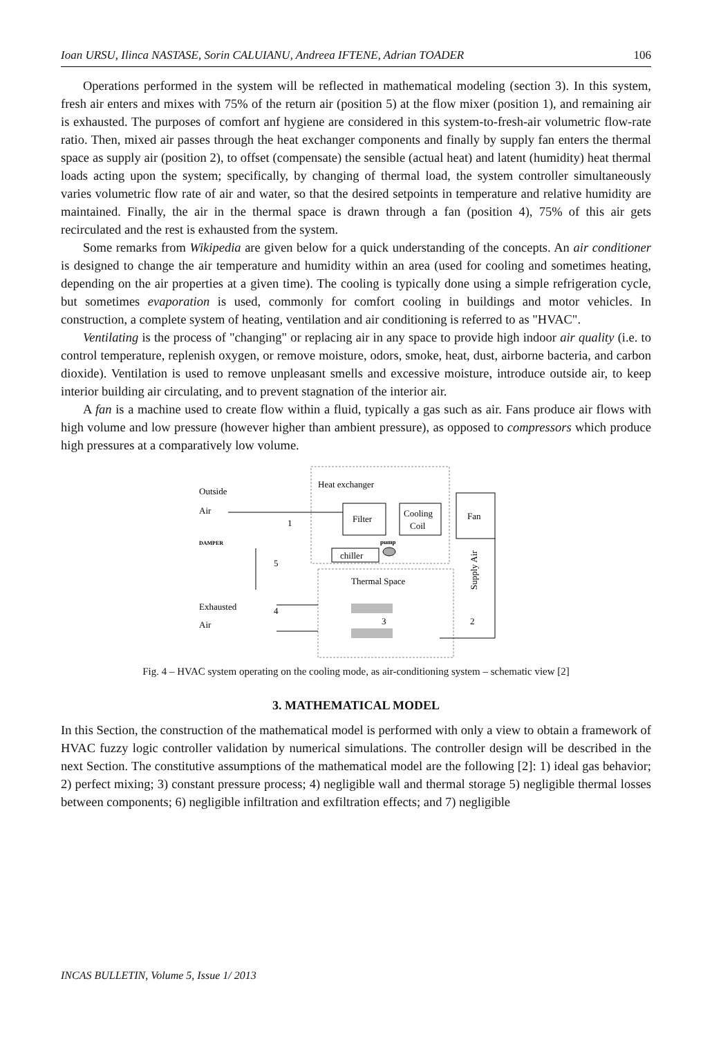Ioan URSU, Ilinca NASTASE, Sorin CALUIANU, Andreea IFTENE, Adrian TOADER 106
Operations performed in the system will be reflected in mathematical modeling (section 3). In this system, fresh air enters and mixes with 75% of the return air (position 5) at the flow mixer (position 1), and remaining air is exhausted. The purposes of comfort anf hygiene are considered in this system-to-fresh-air volumetric flow-rate ratio. Then, mixed air passes through the heat exchanger components and finally by supply fan enters the thermal space as supply air (position 2), to offset (compensate) the sensible (actual heat) and latent (humidity) heat thermal loads acting upon the system; specifically, by changing of thermal load, the system controller simultaneously varies volumetric flow rate of air and water, so that the desired setpoints in temperature and relative humidity are maintained. Finally, the air in the thermal space is drawn through a fan (position 4), 75% of this air gets recirculated and the rest is exhausted from the system.
Some remarks from Wikipedia are given below for a quick understanding of the concepts. An air conditioner is designed to change the air temperature and humidity within an area (used for cooling and sometimes heating, depending on the air properties at a given time). The cooling is typically done using a simple refrigeration cycle, but sometimes evaporation is used, commonly for comfort cooling in buildings and motor vehicles. In construction, a complete system of heating, ventilation and air conditioning is referred to as "HVAC".
Ventilating is the process of "changing" or replacing air in any space to provide high indoor air quality (i.e. to control temperature, replenish oxygen, or remove moisture, odors, smoke, heat, dust, airborne bacteria, and carbon dioxide). Ventilation is used to remove unpleasant smells and excessive moisture, introduce outside air, to keep interior building air circulating, and to prevent stagnation of the interior air.
A fan is a machine used to create flow within a fluid, typically a gas such as air. Fans produce air flows with high volume and low pressure (however higher than ambient pressure), as opposed to compressors which produce high pressures at a comparatively low volume.
Outside
Air
DAMPER
Exhausted
Air
Heat exchanger
Filter
Cooling
Coil
Fan
chiller
pump
Thermal Space
Supply Air
1
2
3
4
5
Fig. 4 – HVAC system operating on the cooling mode, as air-conditioning system – schematic view [2]
3. MATHEMATICAL MODEL
In this Section, the construction of the mathematical model is performed with only a view to obtain a framework of HVAC fuzzy logic controller validation by numerical simulations. The controller design will be described in the next Section. The constitutive assumptions of the mathematical model are the following [2]: 1) ideal gas behavior; 2) perfect mixing; 3) constant pressure process; 4) negligible wall and thermal storage 5) negligible thermal losses between components; 6) negligible infiltration and exfiltration effects; and 7) negligible
INCAS BULLETIN, Volume 5, Issue 1/ 2013